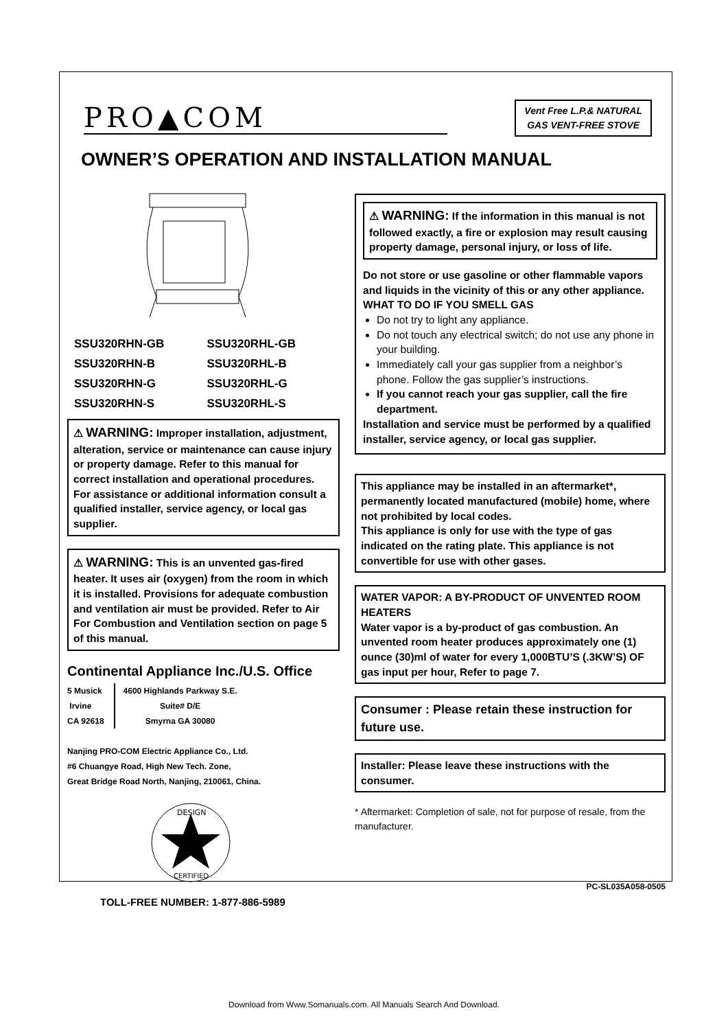PRO▲COM
Vent Free L.P.& NATURAL
GAS VENT-FREE STOVE
OWNER’S OPERATION AND INSTALLATION MANUAL
SSU320RHN-GB SSU320RHL-GB SSU320RHN-B SSU320RHL-B SSU320RHN-G SSU320RHL-G SSU320RHN-S SSU320RHL-S
⚠ WARNING: Improper installation, adjustment, alteration, service or maintenance can cause injury or property damage. Refer to this manual for correct installation and operational procedures. For assistance or additional information consult a qualified installer, service agency, or local gas supplier.
⚠ WARNING: This is an unvented gas-fired heater. It uses air (oxygen) from the room in which it is installed. Provisions for adequate combustion and ventilation air must be provided. Refer to Air For Combustion and Ventilation section on page 5 of this manual.
Continental Appliance Inc./U.S. Office
5 Musick
Irvine
CA 92618
4600 Highlands Parkway S.E.
Suite# D/E
Smyrna GA 30080
Nanjing PRO-COM Electric Appliance Co., Ltd.
#6 Chuangye Road, High New Tech. Zone,
Great Bridge Road North, Nanjing, 210061, China.
DESIGN
CERTIFIED
TOLL-FREE NUMBER: 1-877-886-5989
⚠ WARNING: If the information in this manual is not followed exactly, a fire or explosion may result causing property damage, personal injury, or loss of life.
Do not store or use gasoline or other flammable vapors and liquids in the vicinity of this or any other appliance.
WHAT TO DO IF YOU SMELL GAS
Do not try to light any appliance.
Do not touch any electrical switch; do not use any phone in your building.
Immediately call your gas supplier from a neighbor’s phone. Follow the gas supplier’s instructions.
If you cannot reach your gas supplier, call the fire department.
Installation and service must be performed by a qualified installer, service agency, or local gas supplier.
This appliance may be installed in an aftermarket*, permanently located manufactured (mobile) home, where not prohibited by local codes.
This appliance is only for use with the type of gas indicated on the rating plate. This appliance is not convertible for use with other gases.
WATER VAPOR: A BY-PRODUCT OF UNVENTED ROOM HEATERS
Water vapor is a by-product of gas combustion. An unvented room heater produces approximately one (1) ounce (30)ml of water for every 1,000BTU’S (.3KW’S) OF gas input per hour, Refer to page 7.
Consumer : Please retain these instruction for future use.
Installer: Please leave these instructions with the consumer.
* Aftermarket: Completion of sale, not for purpose of resale, from the manufacturer.
PC-SL035A058-0505
Download from Www.Somanuals.com. All Manuals Search And Download.